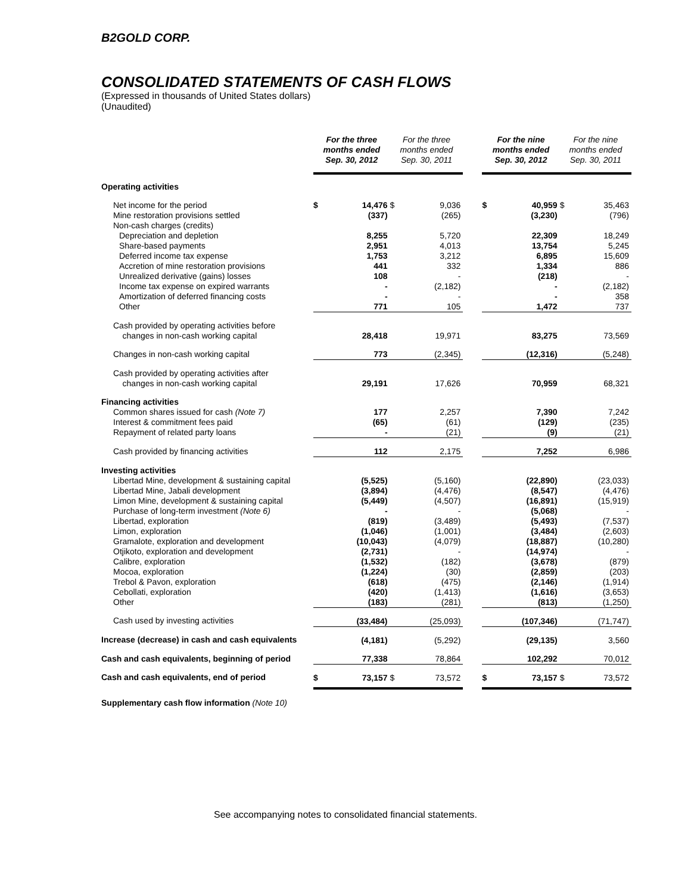B2GOLD CORP.
CONSOLIDATED STATEMENTS OF CASH FLOWS
(Expressed in thousands of United States dollars)
(Unaudited)
| | For the three months ended Sep. 30, 2012 | | For the three months ended Sep. 30, 2011 | | | For the nine months ended Sep. 30, 2012 | | For the nine months ended Sep. 30, 2011 | |
| --- | --- | --- | --- | --- | --- | --- | --- | --- | --- |
| Operating activities | | | | | | | | | |
| Net income for the period | $ | 14,476 | $ | 9,036 | | $ | 40,959 | $ | 35,463 |
| Mine restoration provisions settled | | (337) | | (265) | | | (3,230) | | (796) |
| Non-cash charges (credits) | | | | | | | | | |
| Depreciation and depletion | | 8,255 | | 5,720 | | | 22,309 | | 18,249 |
| Share-based payments | | 2,951 | | 4,013 | | | 13,754 | | 5,245 |
| Deferred income tax expense | | 1,753 | | 3,212 | | | 6,895 | | 15,609 |
| Accretion of mine restoration provisions | | 441 | | 332 | | | 1,334 | | 886 |
| Unrealized derivative (gains) losses | | 108 | | - | | | (218) | | - |
| Income tax expense on expired warrants | | - | | (2,182) | | | - | | (2,182) |
| Amortization of deferred financing costs | | - | | - | | | - | | 358 |
| Other | | 771 | | 105 | | | 1,472 | | 737 |
| Cash provided by operating activities before changes in non-cash working capital | | 28,418 | | 19,971 | | | 83,275 | | 73,569 |
| Changes in non-cash working capital | | 773 | | (2,345) | | | (12,316) | | (5,248) |
| Cash provided by operating activities after changes in non-cash working capital | | 29,191 | | 17,626 | | | 70,959 | | 68,321 |
| Financing activities | | | | | | | | | |
| Common shares issued for cash (Note 7) | | 177 | | 2,257 | | | 7,390 | | 7,242 |
| Interest & commitment fees paid | | (65) | | (61) | | | (129) | | (235) |
| Repayment of related party loans | | - | | (21) | | | (9) | | (21) |
| Cash provided by financing activities | | 112 | | 2,175 | | | 7,252 | | 6,986 |
| Investing activities | | | | | | | | | |
| Libertad Mine, development & sustaining capital | | (5,525) | | (5,160) | | | (22,890) | | (23,033) |
| Libertad Mine, Jabali development | | (3,894) | | (4,476) | | | (8,547) | | (4,476) |
| Limon Mine, development & sustaining capital | | (5,449) | | (4,507) | | | (16,891) | | (15,919) |
| Purchase of long-term investment (Note 6) | | - | | - | | | (5,068) | | - |
| Libertad, exploration | | (819) | | (3,489) | | | (5,493) | | (7,537) |
| Limon, exploration | | (1,046) | | (1,001) | | | (3,484) | | (2,603) |
| Gramalote, exploration and development | | (10,043) | | (4,079) | | | (18,887) | | (10,280) |
| Otjikoto, exploration and development | | (2,731) | | - | | | (14,974) | | - |
| Calibre, exploration | | (1,532) | | (182) | | | (3,678) | | (879) |
| Mocoa, exploration | | (1,224) | | (30) | | | (2,859) | | (203) |
| Trebol & Pavon, exploration | | (618) | | (475) | | | (2,146) | | (1,914) |
| Cebollati, exploration | | (420) | | (1,413) | | | (1,616) | | (3,653) |
| Other | | (183) | | (281) | | | (813) | | (1,250) |
| Cash used by investing activities | | (33,484) | | (25,093) | | | (107,346) | | (71,747) |
| Increase (decrease) in cash and cash equivalents | | (4,181) | | (5,292) | | | (29,135) | | 3,560 |
| Cash and cash equivalents, beginning of period | | 77,338 | | 78,864 | | | 102,292 | | 70,012 |
| Cash and cash equivalents, end of period | $ | 73,157 | $ | 73,572 | | $ | 73,157 | $ | 73,572 |
| Supplementary cash flow information (Note 10) | | | | | | | | | |
See accompanying notes to consolidated financial statements.